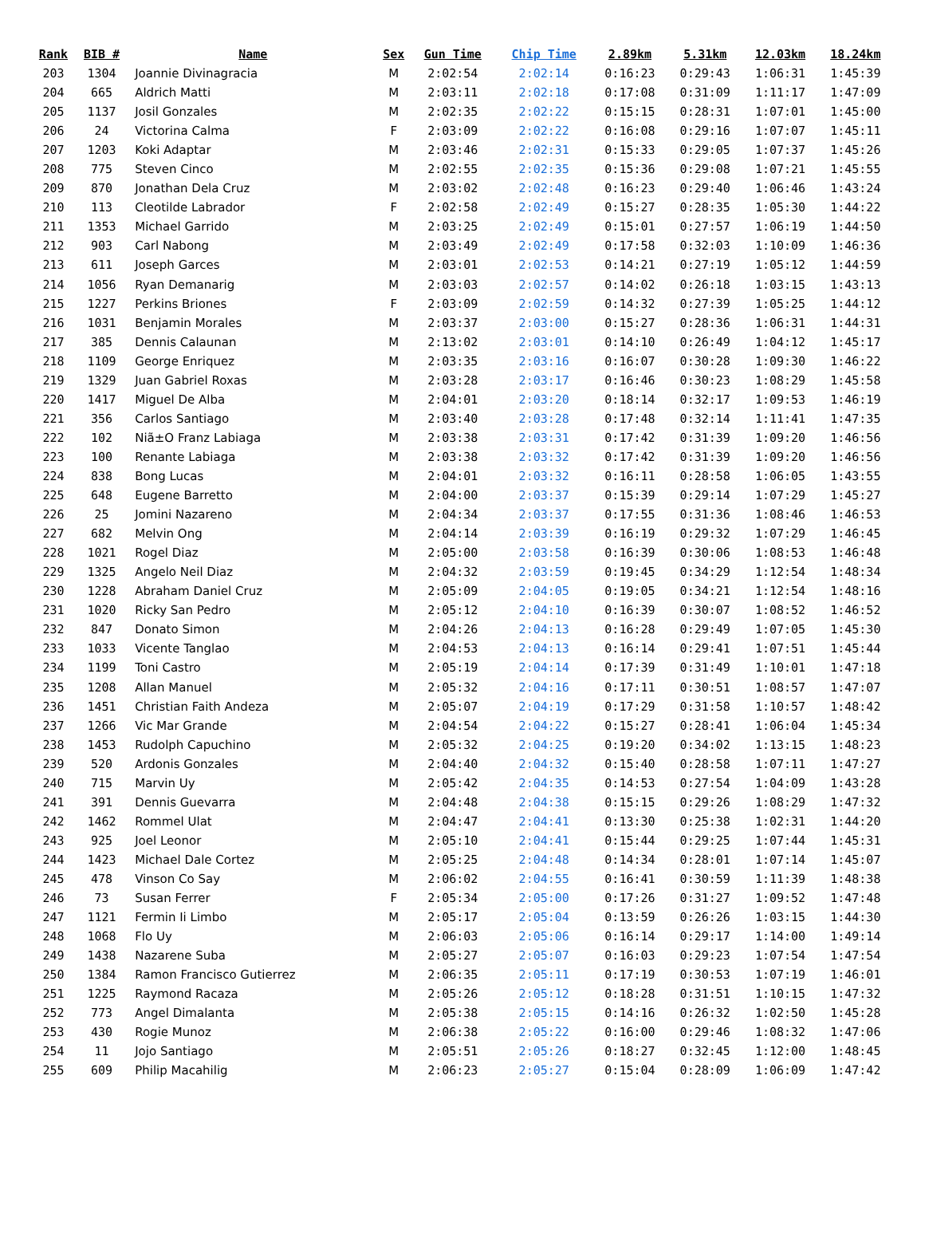| Rank | BIB # | Name | Sex | Gun Time | Chip Time | 2.89km | 5.31km | 12.03km | 18.24km |
| --- | --- | --- | --- | --- | --- | --- | --- | --- | --- |
| 203 | 1304 | Joannie Divinagracia | M | 2:02:54 | 2:02:14 | 0:16:23 | 0:29:43 | 1:06:31 | 1:45:39 |
| 204 | 665 | Aldrich Matti | M | 2:03:11 | 2:02:18 | 0:17:08 | 0:31:09 | 1:11:17 | 1:47:09 |
| 205 | 1137 | Josil Gonzales | M | 2:02:35 | 2:02:22 | 0:15:15 | 0:28:31 | 1:07:01 | 1:45:00 |
| 206 | 24 | Victorina Calma | F | 2:03:09 | 2:02:22 | 0:16:08 | 0:29:16 | 1:07:07 | 1:45:11 |
| 207 | 1203 | Koki Adaptar | M | 2:03:46 | 2:02:31 | 0:15:33 | 0:29:05 | 1:07:37 | 1:45:26 |
| 208 | 775 | Steven Cinco | M | 2:02:55 | 2:02:35 | 0:15:36 | 0:29:08 | 1:07:21 | 1:45:55 |
| 209 | 870 | Jonathan Dela Cruz | M | 2:03:02 | 2:02:48 | 0:16:23 | 0:29:40 | 1:06:46 | 1:43:24 |
| 210 | 113 | Cleotilde Labrador | F | 2:02:58 | 2:02:49 | 0:15:27 | 0:28:35 | 1:05:30 | 1:44:22 |
| 211 | 1353 | Michael Garrido | M | 2:03:25 | 2:02:49 | 0:15:01 | 0:27:57 | 1:06:19 | 1:44:50 |
| 212 | 903 | Carl Nabong | M | 2:03:49 | 2:02:49 | 0:17:58 | 0:32:03 | 1:10:09 | 1:46:36 |
| 213 | 611 | Joseph Garces | M | 2:03:01 | 2:02:53 | 0:14:21 | 0:27:19 | 1:05:12 | 1:44:59 |
| 214 | 1056 | Ryan Demanarig | M | 2:03:03 | 2:02:57 | 0:14:02 | 0:26:18 | 1:03:15 | 1:43:13 |
| 215 | 1227 | Perkins Briones | F | 2:03:09 | 2:02:59 | 0:14:32 | 0:27:39 | 1:05:25 | 1:44:12 |
| 216 | 1031 | Benjamin Morales | M | 2:03:37 | 2:03:00 | 0:15:27 | 0:28:36 | 1:06:31 | 1:44:31 |
| 217 | 385 | Dennis Calaunan | M | 2:13:02 | 2:03:01 | 0:14:10 | 0:26:49 | 1:04:12 | 1:45:17 |
| 218 | 1109 | George Enriquez | M | 2:03:35 | 2:03:16 | 0:16:07 | 0:30:28 | 1:09:30 | 1:46:22 |
| 219 | 1329 | Juan Gabriel Roxas | M | 2:03:28 | 2:03:17 | 0:16:46 | 0:30:23 | 1:08:29 | 1:45:58 |
| 220 | 1417 | Miguel De Alba | M | 2:04:01 | 2:03:20 | 0:18:14 | 0:32:17 | 1:09:53 | 1:46:19 |
| 221 | 356 | Carlos Santiago | M | 2:03:40 | 2:03:28 | 0:17:48 | 0:32:14 | 1:11:41 | 1:47:35 |
| 222 | 102 | Niã±O Franz Labiaga | M | 2:03:38 | 2:03:31 | 0:17:42 | 0:31:39 | 1:09:20 | 1:46:56 |
| 223 | 100 | Renante Labiaga | M | 2:03:38 | 2:03:32 | 0:17:42 | 0:31:39 | 1:09:20 | 1:46:56 |
| 224 | 838 | Bong Lucas | M | 2:04:01 | 2:03:32 | 0:16:11 | 0:28:58 | 1:06:05 | 1:43:55 |
| 225 | 648 | Eugene Barretto | M | 2:04:00 | 2:03:37 | 0:15:39 | 0:29:14 | 1:07:29 | 1:45:27 |
| 226 | 25 | Jomini Nazareno | M | 2:04:34 | 2:03:37 | 0:17:55 | 0:31:36 | 1:08:46 | 1:46:53 |
| 227 | 682 | Melvin Ong | M | 2:04:14 | 2:03:39 | 0:16:19 | 0:29:32 | 1:07:29 | 1:46:45 |
| 228 | 1021 | Rogel Diaz | M | 2:05:00 | 2:03:58 | 0:16:39 | 0:30:06 | 1:08:53 | 1:46:48 |
| 229 | 1325 | Angelo Neil Diaz | M | 2:04:32 | 2:03:59 | 0:19:45 | 0:34:29 | 1:12:54 | 1:48:34 |
| 230 | 1228 | Abraham Daniel Cruz | M | 2:05:09 | 2:04:05 | 0:19:05 | 0:34:21 | 1:12:54 | 1:48:16 |
| 231 | 1020 | Ricky San Pedro | M | 2:05:12 | 2:04:10 | 0:16:39 | 0:30:07 | 1:08:52 | 1:46:52 |
| 232 | 847 | Donato Simon | M | 2:04:26 | 2:04:13 | 0:16:28 | 0:29:49 | 1:07:05 | 1:45:30 |
| 233 | 1033 | Vicente Tanglao | M | 2:04:53 | 2:04:13 | 0:16:14 | 0:29:41 | 1:07:51 | 1:45:44 |
| 234 | 1199 | Toni Castro | M | 2:05:19 | 2:04:14 | 0:17:39 | 0:31:49 | 1:10:01 | 1:47:18 |
| 235 | 1208 | Allan Manuel | M | 2:05:32 | 2:04:16 | 0:17:11 | 0:30:51 | 1:08:57 | 1:47:07 |
| 236 | 1451 | Christian Faith Andeza | M | 2:05:07 | 2:04:19 | 0:17:29 | 0:31:58 | 1:10:57 | 1:48:42 |
| 237 | 1266 | Vic Mar Grande | M | 2:04:54 | 2:04:22 | 0:15:27 | 0:28:41 | 1:06:04 | 1:45:34 |
| 238 | 1453 | Rudolph Capuchino | M | 2:05:32 | 2:04:25 | 0:19:20 | 0:34:02 | 1:13:15 | 1:48:23 |
| 239 | 520 | Ardonis Gonzales | M | 2:04:40 | 2:04:32 | 0:15:40 | 0:28:58 | 1:07:11 | 1:47:27 |
| 240 | 715 | Marvin Uy | M | 2:05:42 | 2:04:35 | 0:14:53 | 0:27:54 | 1:04:09 | 1:43:28 |
| 241 | 391 | Dennis Guevarra | M | 2:04:48 | 2:04:38 | 0:15:15 | 0:29:26 | 1:08:29 | 1:47:32 |
| 242 | 1462 | Rommel Ulat | M | 2:04:47 | 2:04:41 | 0:13:30 | 0:25:38 | 1:02:31 | 1:44:20 |
| 243 | 925 | Joel Leonor | M | 2:05:10 | 2:04:41 | 0:15:44 | 0:29:25 | 1:07:44 | 1:45:31 |
| 244 | 1423 | Michael Dale Cortez | M | 2:05:25 | 2:04:48 | 0:14:34 | 0:28:01 | 1:07:14 | 1:45:07 |
| 245 | 478 | Vinson Co Say | M | 2:06:02 | 2:04:55 | 0:16:41 | 0:30:59 | 1:11:39 | 1:48:38 |
| 246 | 73 | Susan Ferrer | F | 2:05:34 | 2:05:00 | 0:17:26 | 0:31:27 | 1:09:52 | 1:47:48 |
| 247 | 1121 | Fermin Ii Limbo | M | 2:05:17 | 2:05:04 | 0:13:59 | 0:26:26 | 1:03:15 | 1:44:30 |
| 248 | 1068 | Flo Uy | M | 2:06:03 | 2:05:06 | 0:16:14 | 0:29:17 | 1:14:00 | 1:49:14 |
| 249 | 1438 | Nazarene Suba | M | 2:05:27 | 2:05:07 | 0:16:03 | 0:29:23 | 1:07:54 | 1:47:54 |
| 250 | 1384 | Ramon Francisco Gutierrez | M | 2:06:35 | 2:05:11 | 0:17:19 | 0:30:53 | 1:07:19 | 1:46:01 |
| 251 | 1225 | Raymond Racaza | M | 2:05:26 | 2:05:12 | 0:18:28 | 0:31:51 | 1:10:15 | 1:47:32 |
| 252 | 773 | Angel Dimalanta | M | 2:05:38 | 2:05:15 | 0:14:16 | 0:26:32 | 1:02:50 | 1:45:28 |
| 253 | 430 | Rogie Munoz | M | 2:06:38 | 2:05:22 | 0:16:00 | 0:29:46 | 1:08:32 | 1:47:06 |
| 254 | 11 | Jojo Santiago | M | 2:05:51 | 2:05:26 | 0:18:27 | 0:32:45 | 1:12:00 | 1:48:45 |
| 255 | 609 | Philip Macahilig | M | 2:06:23 | 2:05:27 | 0:15:04 | 0:28:09 | 1:06:09 | 1:47:42 |